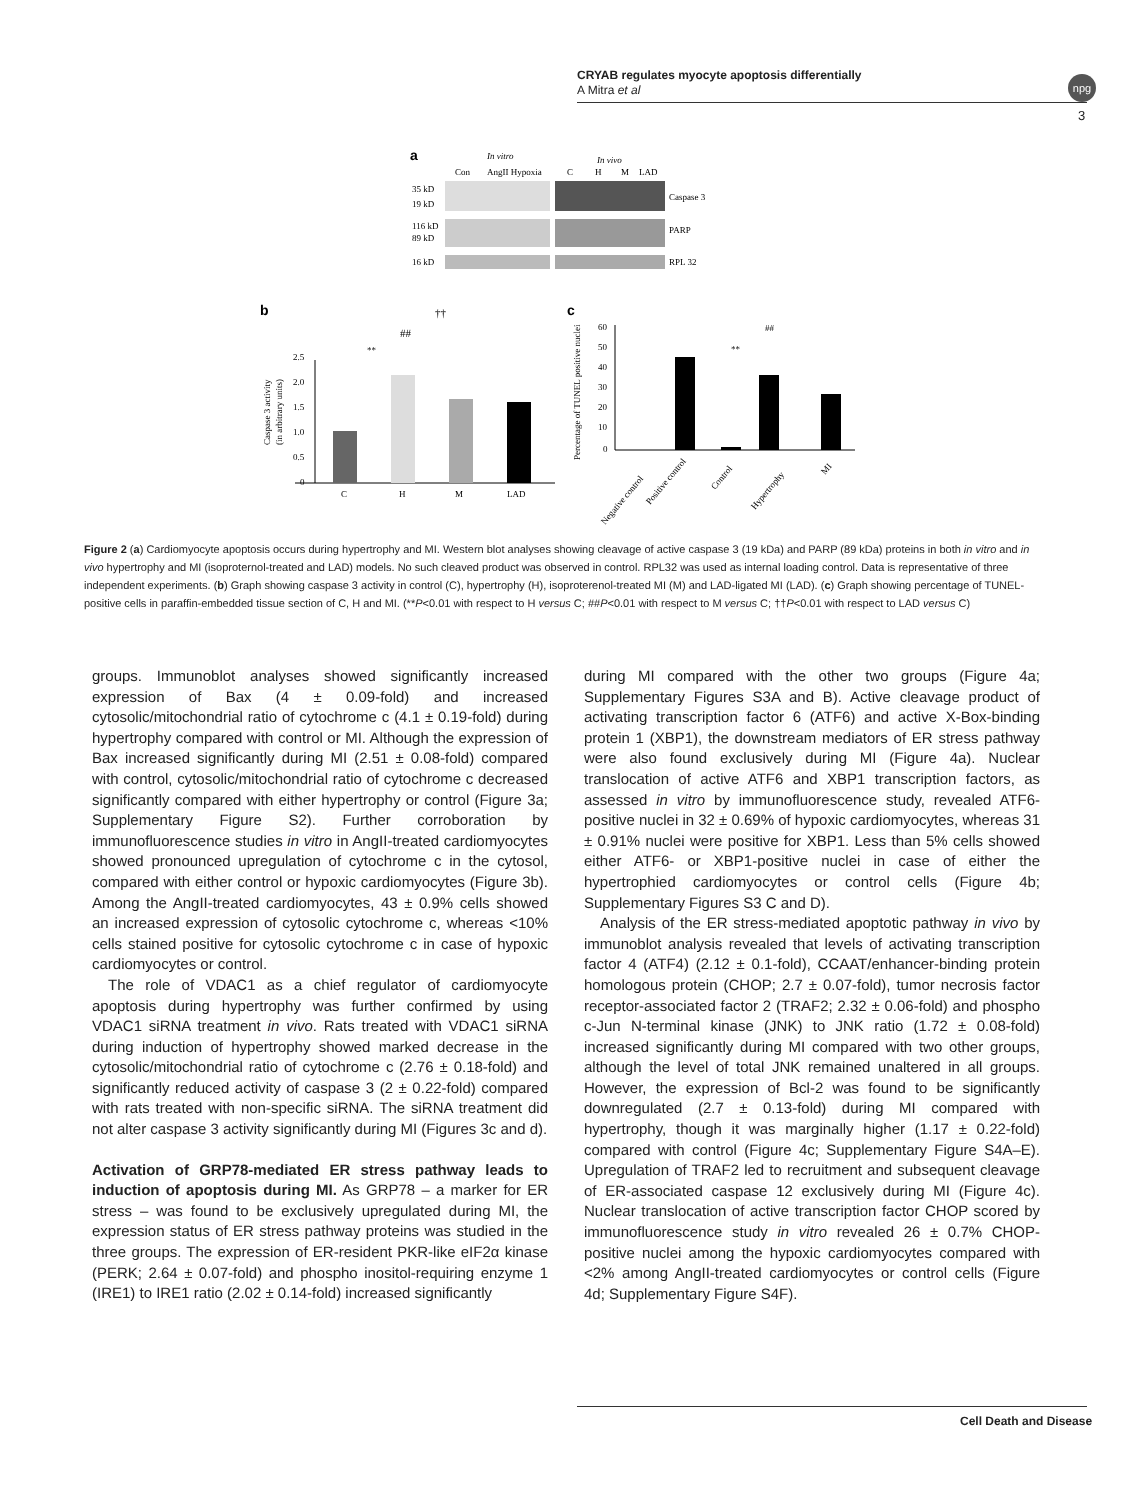npg
CRYAB regulates myocyte apoptosis differentially
A Mitra et al
3
a
In vitro
In vivo
Con
AngII Hypoxia
C
H
M
LAD
35 kD
19 kD
116 kD
89 kD
16 kD
Caspase 3
PARP
RPL 32
b
††
##
**
2.5
2.0
1.5
1.0
0.5
0
Caspase 3 activity
(in arbitrary units)
C
H
M
LAD
c
Percentage of TUNEL positive nuclei
60
50
40
30
20
10
0
##
**
Negative control
Positive control
Control
Hypertrophy
MI
Figure 2 (a) Cardiomyocyte apoptosis occurs during hypertrophy and MI. Western blot analyses showing cleavage of active caspase 3 (19 kDa) and PARP (89 kDa) proteins in both in vitro and in vivo hypertrophy and MI (isoproternol-treated and LAD) models. No such cleaved product was observed in control. RPL32 was used as internal loading control. Data is representative of three independent experiments. (b) Graph showing caspase 3 activity in control (C), hypertrophy (H), isoproterenol-treated MI (M) and LAD-ligated MI (LAD). (c) Graph showing percentage of TUNEL-positive cells in paraffin-embedded tissue section of C, H and MI. (**P<0.01 with respect to H versus C; ##P<0.01 with respect to M versus C; ††P<0.01 with respect to LAD versus C)
groups. Immunoblot analyses showed significantly increased expression of Bax (4 ± 0.09-fold) and increased cytosolic/mitochondrial ratio of cytochrome c (4.1 ± 0.19-fold) during hypertrophy compared with control or MI. Although the expression of Bax increased significantly during MI (2.51 ± 0.08-fold) compared with control, cytosolic/mitochondrial ratio of cytochrome c decreased significantly compared with either hypertrophy or control (Figure 3a; Supplementary Figure S2). Further corroboration by immunofluorescence studies in vitro in AngII-treated cardiomyocytes showed pronounced upregulation of cytochrome c in the cytosol, compared with either control or hypoxic cardiomyocytes (Figure 3b). Among the AngII-treated cardiomyocytes, 43 ± 0.9% cells showed an increased expression of cytosolic cytochrome c, whereas <10% cells stained positive for cytosolic cytochrome c in case of hypoxic cardiomyocytes or control.
The role of VDAC1 as a chief regulator of cardiomyocyte apoptosis during hypertrophy was further confirmed by using VDAC1 siRNA treatment in vivo. Rats treated with VDAC1 siRNA during induction of hypertrophy showed marked decrease in the cytosolic/mitochondrial ratio of cytochrome c (2.76 ± 0.18-fold) and significantly reduced activity of caspase 3 (2 ± 0.22-fold) compared with rats treated with non-specific siRNA. The siRNA treatment did not alter caspase 3 activity significantly during MI (Figures 3c and d).
Activation of GRP78-mediated ER stress pathway leads to induction of apoptosis during MI. As GRP78 – a marker for ER stress – was found to be exclusively upregulated during MI, the expression status of ER stress pathway proteins was studied in the three groups. The expression of ER-resident PKR-like eIF2α kinase (PERK; 2.64 ± 0.07-fold) and phospho inositol-requiring enzyme 1 (IRE1) to IRE1 ratio (2.02 ± 0.14-fold) increased significantly
during MI compared with the other two groups (Figure 4a; Supplementary Figures S3A and B). Active cleavage product of activating transcription factor 6 (ATF6) and active X-Box-binding protein 1 (XBP1), the downstream mediators of ER stress pathway were also found exclusively during MI (Figure 4a). Nuclear translocation of active ATF6 and XBP1 transcription factors, as assessed in vitro by immunofluorescence study, revealed ATF6-positive nuclei in 32 ± 0.69% of hypoxic cardiomyocytes, whereas 31 ± 0.91% nuclei were positive for XBP1. Less than 5% cells showed either ATF6- or XBP1-positive nuclei in case of either the hypertrophied cardiomyocytes or control cells (Figure 4b; Supplementary Figures S3 C and D).
Analysis of the ER stress-mediated apoptotic pathway in vivo by immunoblot analysis revealed that levels of activating transcription factor 4 (ATF4) (2.12 ± 0.1-fold), CCAAT/enhancer-binding protein homologous protein (CHOP; 2.7 ± 0.07-fold), tumor necrosis factor receptor-associated factor 2 (TRAF2; 2.32 ± 0.06-fold) and phospho c-Jun N-terminal kinase (JNK) to JNK ratio (1.72 ± 0.08-fold) increased significantly during MI compared with two other groups, although the level of total JNK remained unaltered in all groups. However, the expression of Bcl-2 was found to be significantly downregulated (2.7 ± 0.13-fold) during MI compared with hypertrophy, though it was marginally higher (1.17 ± 0.22-fold) compared with control (Figure 4c; Supplementary Figure S4A–E). Upregulation of TRAF2 led to recruitment and subsequent cleavage of ER-associated caspase 12 exclusively during MI (Figure 4c). Nuclear translocation of active transcription factor CHOP scored by immunofluorescence study in vitro revealed 26 ± 0.7% CHOP-positive nuclei among the hypoxic cardiomyocytes compared with <2% among AngII-treated cardiomyocytes or control cells (Figure 4d; Supplementary Figure S4F).
Cell Death and Disease